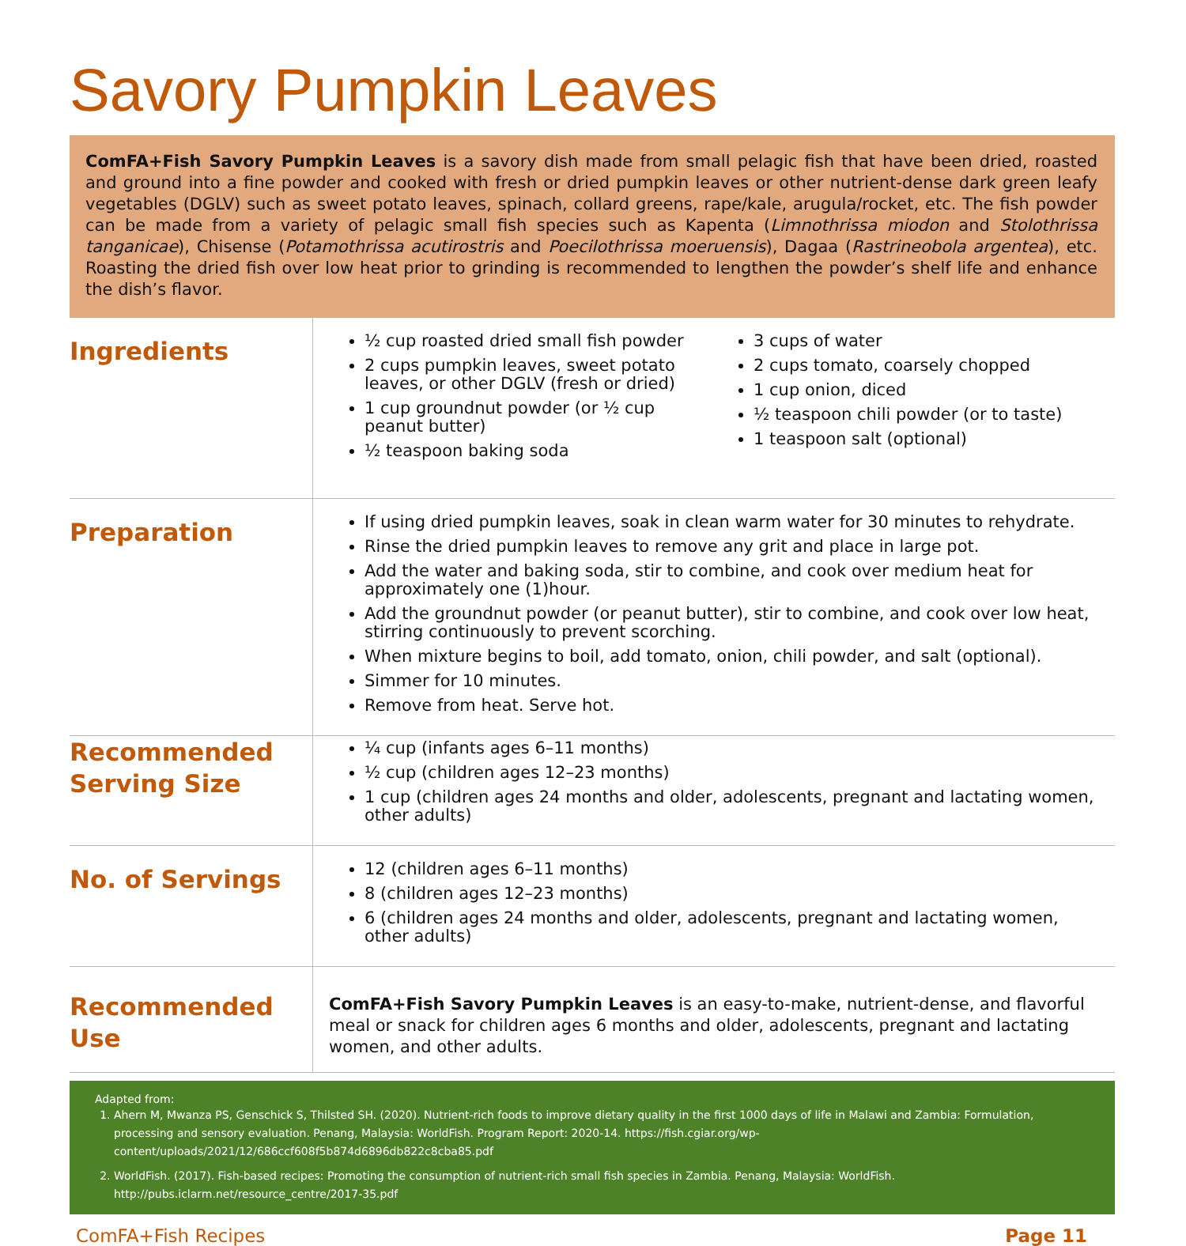Savory Pumpkin Leaves
ComFA+Fish Savory Pumpkin Leaves is a savory dish made from small pelagic fish that have been dried, roasted and ground into a fine powder and cooked with fresh or dried pumpkin leaves or other nutrient-dense dark green leafy vegetables (DGLV) such as sweet potato leaves, spinach, collard greens, rape/kale, arugula/rocket, etc. The fish powder can be made from a variety of pelagic small fish species such as Kapenta (Limnothrissa miodon and Stolothrissa tanganicae), Chisense (Potamothrissa acutirostris and Poecilothrissa moeruensis), Dagaa (Rastrineobola argentea), etc. Roasting the dried fish over low heat prior to grinding is recommended to lengthen the powder’s shelf life and enhance the dish’s flavor.
Ingredients
½ cup roasted dried small fish powder
2 cups pumpkin leaves, sweet potato leaves, or other DGLV (fresh or dried)
1 cup groundnut powder (or ½ cup peanut butter)
½ teaspoon baking soda
3 cups of water
2 cups tomato, coarsely chopped
1 cup onion, diced
½ teaspoon chili powder (or to taste)
1 teaspoon salt (optional)
Preparation
If using dried pumpkin leaves, soak in clean warm water for 30 minutes to rehydrate.
Rinse the dried pumpkin leaves to remove any grit and place in large pot.
Add the water and baking soda, stir to combine, and cook over medium heat for approximately one (1)hour.
Add the groundnut powder (or peanut butter), stir to combine, and cook over low heat, stirring continuously to prevent scorching.
When mixture begins to boil, add tomato, onion, chili powder, and salt (optional).
Simmer for 10 minutes.
Remove from heat. Serve hot.
Recommended Serving Size
¼ cup (infants ages 6–11 months)
½ cup (children ages 12–23 months)
1 cup (children ages 24 months and older, adolescents, pregnant and lactating women, other adults)
No. of Servings
12 (children ages 6–11 months)
8 (children ages 12–23 months)
6 (children ages 24 months and older, adolescents, pregnant and lactating women, other adults)
Recommended Use
ComFA+Fish Savory Pumpkin Leaves is an easy-to-make, nutrient-dense, and flavorful meal or snack for children ages 6 months and older, adolescents, pregnant and lactating women, and other adults.
Adapted from:
1. Ahern M, Mwanza PS, Genschick S, Thilsted SH. (2020). Nutrient-rich foods to improve dietary quality in the first 1000 days of life in Malawi and Zambia: Formulation, processing and sensory evaluation. Penang, Malaysia: WorldFish. Program Report: 2020-14. https://fish.cgiar.org/wp-content/uploads/2021/12/686ccf608f5b874d6896db822c8cba85.pdf
2. WorldFish. (2017). Fish-based recipes: Promoting the consumption of nutrient-rich small fish species in Zambia. Penang, Malaysia: WorldFish. http://pubs.iclarm.net/resource_centre/2017-35.pdf
ComFA+Fish Recipes Page 11